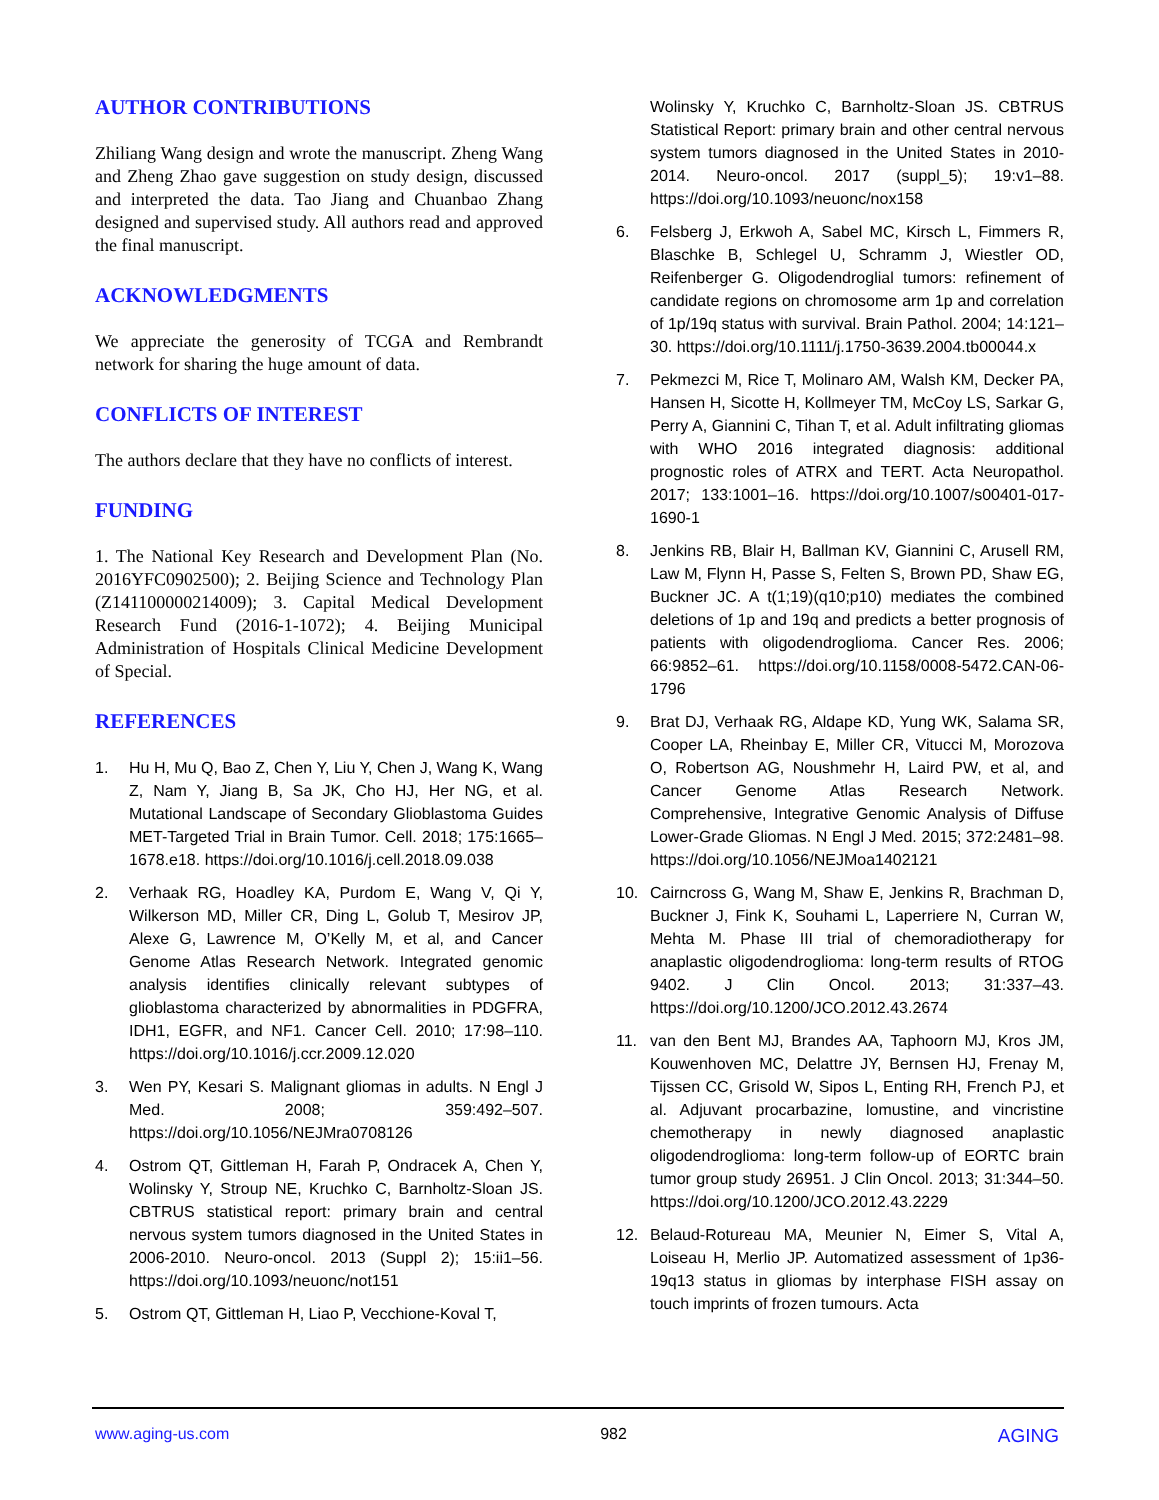AUTHOR CONTRIBUTIONS
Zhiliang Wang design and wrote the manuscript. Zheng Wang and Zheng Zhao gave suggestion on study design, discussed and interpreted the data. Tao Jiang and Chuanbao Zhang designed and supervised study. All authors read and approved the final manuscript.
ACKNOWLEDGMENTS
We appreciate the generosity of TCGA and Rembrandt network for sharing the huge amount of data.
CONFLICTS OF INTEREST
The authors declare that they have no conflicts of interest.
FUNDING
1. The National Key Research and Development Plan (No. 2016YFC0902500); 2. Beijing Science and Technology Plan (Z141100000214009); 3. Capital Medical Development Research Fund (2016-1-1072); 4. Beijing Municipal Administration of Hospitals Clinical Medicine Development of Special.
REFERENCES
1. Hu H, Mu Q, Bao Z, Chen Y, Liu Y, Chen J, Wang K, Wang Z, Nam Y, Jiang B, Sa JK, Cho HJ, Her NG, et al. Mutational Landscape of Secondary Glioblastoma Guides MET-Targeted Trial in Brain Tumor. Cell. 2018; 175:1665–1678.e18. https://doi.org/10.1016/j.cell.2018.09.038
2. Verhaak RG, Hoadley KA, Purdom E, Wang V, Qi Y, Wilkerson MD, Miller CR, Ding L, Golub T, Mesirov JP, Alexe G, Lawrence M, O’Kelly M, et al, and Cancer Genome Atlas Research Network. Integrated genomic analysis identifies clinically relevant subtypes of glioblastoma characterized by abnormalities in PDGFRA, IDH1, EGFR, and NF1. Cancer Cell. 2010; 17:98–110. https://doi.org/10.1016/j.ccr.2009.12.020
3. Wen PY, Kesari S. Malignant gliomas in adults. N Engl J Med. 2008; 359:492–507. https://doi.org/10.1056/NEJMra0708126
4. Ostrom QT, Gittleman H, Farah P, Ondracek A, Chen Y, Wolinsky Y, Stroup NE, Kruchko C, Barnholtz-Sloan JS. CBTRUS statistical report: primary brain and central nervous system tumors diagnosed in the United States in 2006-2010. Neuro-oncol. 2013 (Suppl 2); 15:ii1–56. https://doi.org/10.1093/neuonc/not151
5. Ostrom QT, Gittleman H, Liao P, Vecchione-Koval T,
Wolinsky Y, Kruchko C, Barnholtz-Sloan JS. CBTRUS Statistical Report: primary brain and other central nervous system tumors diagnosed in the United States in 2010-2014. Neuro-oncol. 2017 (suppl_5); 19:v1–88. https://doi.org/10.1093/neuonc/nox158
6. Felsberg J, Erkwoh A, Sabel MC, Kirsch L, Fimmers R, Blaschke B, Schlegel U, Schramm J, Wiestler OD, Reifenberger G. Oligodendroglial tumors: refinement of candidate regions on chromosome arm 1p and correlation of 1p/19q status with survival. Brain Pathol. 2004; 14:121–30. https://doi.org/10.1111/j.1750-3639.2004.tb00044.x
7. Pekmezci M, Rice T, Molinaro AM, Walsh KM, Decker PA, Hansen H, Sicotte H, Kollmeyer TM, McCoy LS, Sarkar G, Perry A, Giannini C, Tihan T, et al. Adult infiltrating gliomas with WHO 2016 integrated diagnosis: additional prognostic roles of ATRX and TERT. Acta Neuropathol. 2017; 133:1001–16. https://doi.org/10.1007/s00401-017-1690-1
8. Jenkins RB, Blair H, Ballman KV, Giannini C, Arusell RM, Law M, Flynn H, Passe S, Felten S, Brown PD, Shaw EG, Buckner JC. A t(1;19)(q10;p10) mediates the combined deletions of 1p and 19q and predicts a better prognosis of patients with oligodendroglioma. Cancer Res. 2006; 66:9852–61. https://doi.org/10.1158/0008-5472.CAN-06-1796
9. Brat DJ, Verhaak RG, Aldape KD, Yung WK, Salama SR, Cooper LA, Rheinbay E, Miller CR, Vitucci M, Morozova O, Robertson AG, Noushmehr H, Laird PW, et al, and Cancer Genome Atlas Research Network. Comprehensive, Integrative Genomic Analysis of Diffuse Lower-Grade Gliomas. N Engl J Med. 2015; 372:2481–98. https://doi.org/10.1056/NEJMoa1402121
10. Cairncross G, Wang M, Shaw E, Jenkins R, Brachman D, Buckner J, Fink K, Souhami L, Laperriere N, Curran W, Mehta M. Phase III trial of chemoradiotherapy for anaplastic oligodendroglioma: long-term results of RTOG 9402. J Clin Oncol. 2013; 31:337–43. https://doi.org/10.1200/JCO.2012.43.2674
11. van den Bent MJ, Brandes AA, Taphoorn MJ, Kros JM, Kouwenhoven MC, Delattre JY, Bernsen HJ, Frenay M, Tijssen CC, Grisold W, Sipos L, Enting RH, French PJ, et al. Adjuvant procarbazine, lomustine, and vincristine chemotherapy in newly diagnosed anaplastic oligodendroglioma: long-term follow-up of EORTC brain tumor group study 26951. J Clin Oncol. 2013; 31:344–50. https://doi.org/10.1200/JCO.2012.43.2229
12. Belaud-Rotureau MA, Meunier N, Eimer S, Vital A, Loiseau H, Merlio JP. Automatized assessment of 1p36-19q13 status in gliomas by interphase FISH assay on touch imprints of frozen tumours. Acta
www.aging-us.com 982 AGING